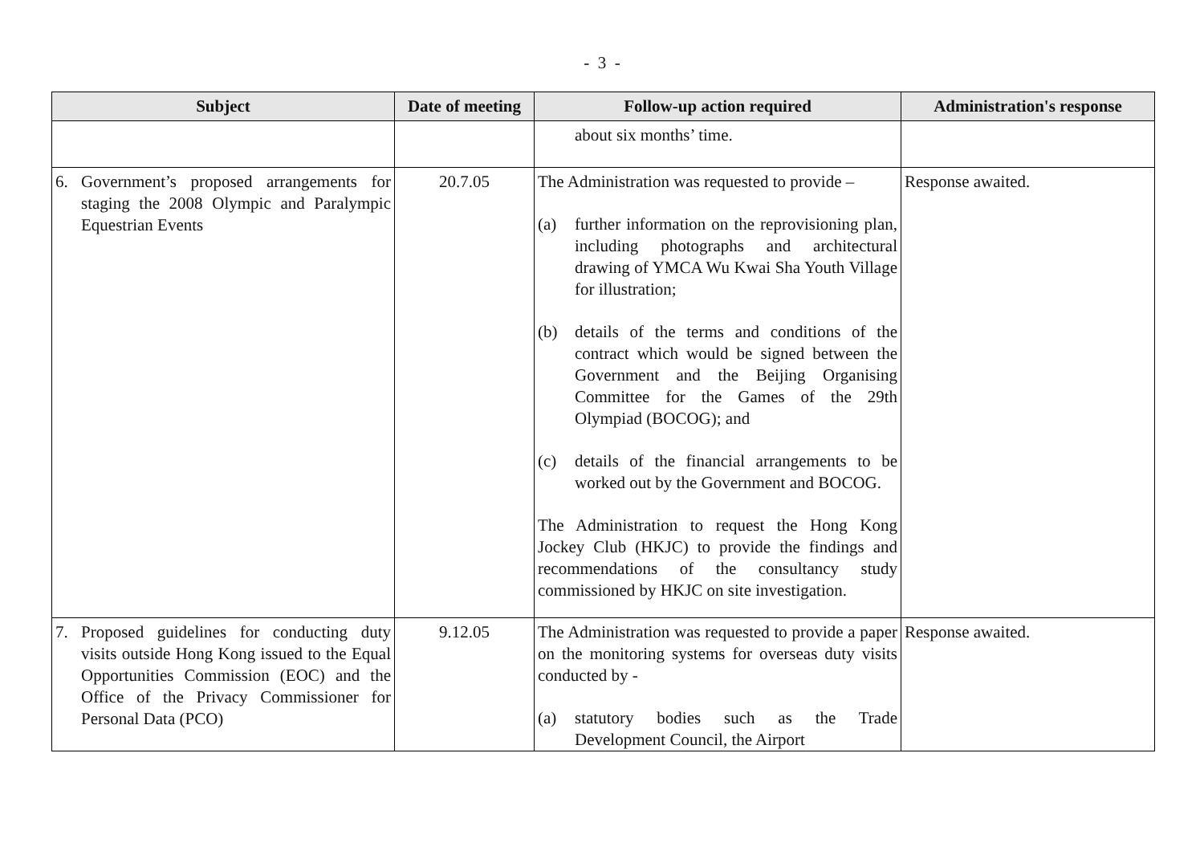- 3 -
| Subject | Date of meeting | Follow-up action required | Administration's response |
| --- | --- | --- | --- |
| | | about six months’ time. | |
| 6. Government’s proposed arrangements for staging the 2008 Olympic and Paralympic Equestrian Events | 20.7.05 | The Administration was requested to provide – (a) further information on the reprovisioning plan, including photographs and architectural drawing of YMCA Wu Kwai Sha Youth Village for illustration; (b) details of the terms and conditions of the contract which would be signed between the Government and the Beijing Organising Committee for the Games of the 29th Olympiad (BOCOG); and (c) details of the financial arrangements to be worked out by the Government and BOCOG. The Administration to request the Hong Kong Jockey Club (HKJC) to provide the findings and recommendations of the consultancy study commissioned by HKJC on site investigation. | Response awaited. |
| 7. Proposed guidelines for conducting duty visits outside Hong Kong issued to the Equal Opportunities Commission (EOC) and the Office of the Privacy Commissioner for Personal Data (PCO) | 9.12.05 | The Administration was requested to provide a paper on the monitoring systems for overseas duty visits conducted by - (a) statutory bodies such as the Trade Development Council, the Airport | Response awaited. |